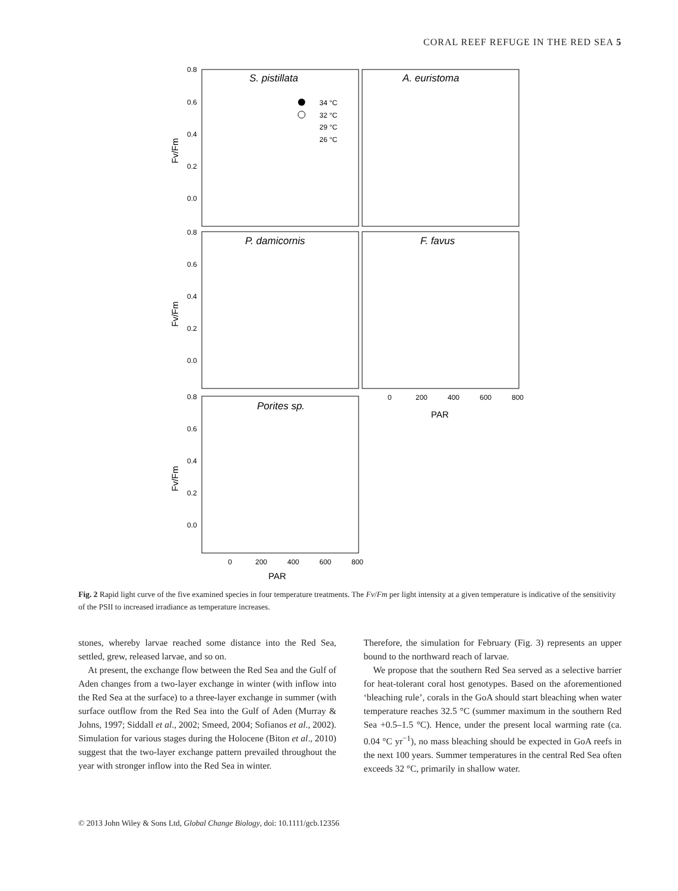CORAL REEF REFUGE IN THE RED SEA 5
S. pistillata
A. euristoma
P. damicornis
F. favus
Porites sp.
34 °C
32 °C
29 °C
26 °C
0.8
0.6
0.4
0.2
0.0
0.8
0.6
0.4
0.2
0.0
0.8
0.6
0.4
0.2
0.0
Fv/Fm
Fv/Fm
Fv/Fm
0
200
400
600
800
PAR
0
200
400
600
800
PAR
Fig. 2 Rapid light curve of the five examined species in four temperature treatments. The Fv/Fm per light intensity at a given temperature is indicative of the sensitivity of the PSII to increased irradiance as temperature increases.
stones, whereby larvae reached some distance into the Red Sea, settled, grew, released larvae, and so on.
At present, the exchange flow between the Red Sea and the Gulf of Aden changes from a two-layer exchange in winter (with inflow into the Red Sea at the surface) to a three-layer exchange in summer (with surface outflow from the Red Sea into the Gulf of Aden (Murray & Johns, 1997; Siddall et al., 2002; Smeed, 2004; Sofianos et al., 2002). Simulation for various stages during the Holocene (Biton et al., 2010) suggest that the two-layer exchange pattern prevailed throughout the year with stronger inflow into the Red Sea in winter.
Therefore, the simulation for February (Fig. 3) represents an upper bound to the northward reach of larvae.
We propose that the southern Red Sea served as a selective barrier for heat-tolerant coral host genotypes. Based on the aforementioned ‘bleaching rule’, corals in the GoA should start bleaching when water temperature reaches 32.5 °C (summer maximum in the southern Red Sea +0.5–1.5 °C). Hence, under the present local warming rate (ca. 0.04 °C yr<sup>−1</sup>), no mass bleaching should be expected in GoA reefs in the next 100 years. Summer temperatures in the central Red Sea often exceeds 32 °C, primarily in shallow water.
© 2013 John Wiley & Sons Ltd, Global Change Biology, doi: 10.1111/gcb.12356